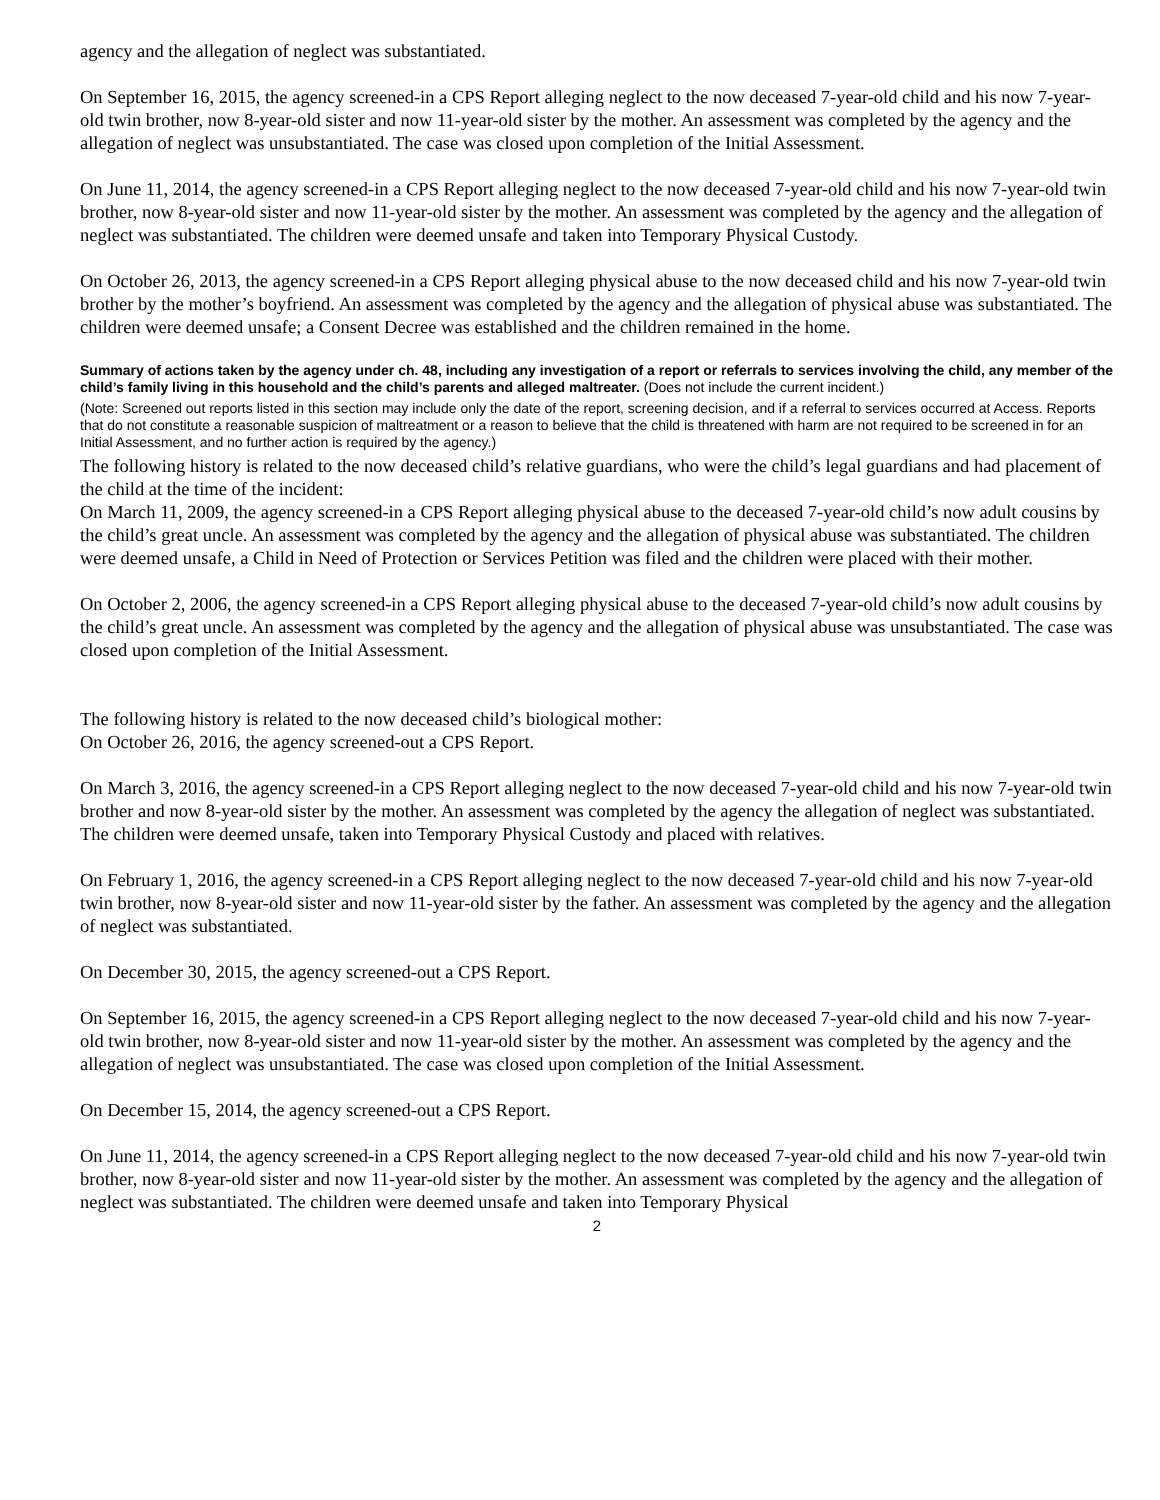agency and the allegation of neglect was substantiated.
On September 16, 2015, the agency screened-in a CPS Report alleging neglect to the now deceased 7-year-old child and his now 7-year-old twin brother, now 8-year-old sister and now 11-year-old sister by the mother. An assessment was completed by the agency and the allegation of neglect was unsubstantiated. The case was closed upon completion of the Initial Assessment.
On June 11, 2014, the agency screened-in a CPS Report alleging neglect to the now deceased 7-year-old child and his now 7-year-old twin brother, now 8-year-old sister and now 11-year-old sister by the mother. An assessment was completed by the agency and the allegation of neglect was substantiated. The children were deemed unsafe and taken into Temporary Physical Custody.
On October 26, 2013, the agency screened-in a CPS Report alleging physical abuse to the now deceased child and his now 7-year-old twin brother by the mother’s boyfriend. An assessment was completed by the agency and the allegation of physical abuse was substantiated. The children were deemed unsafe; a Consent Decree was established and the children remained in the home.
Summary of actions taken by the agency under ch. 48, including any investigation of a report or referrals to services involving the child, any member of the child’s family living in this household and the child’s parents and alleged maltreater. (Does not include the current incident.)
(Note: Screened out reports listed in this section may include only the date of the report, screening decision, and if a referral to services occurred at Access. Reports that do not constitute a reasonable suspicion of maltreatment or a reason to believe that the child is threatened with harm are not required to be screened in for an Initial Assessment, and no further action is required by the agency.)
The following history is related to the now deceased child’s relative guardians, who were the child’s legal guardians and had placement of the child at the time of the incident:
On March 11, 2009, the agency screened-in a CPS Report alleging physical abuse to the deceased 7-year-old child’s now adult cousins by the child’s great uncle. An assessment was completed by the agency and the allegation of physical abuse was substantiated. The children were deemed unsafe, a Child in Need of Protection or Services Petition was filed and the children were placed with their mother.
On October 2, 2006, the agency screened-in a CPS Report alleging physical abuse to the deceased 7-year-old child’s now adult cousins by the child’s great uncle. An assessment was completed by the agency and the allegation of physical abuse was unsubstantiated. The case was closed upon completion of the Initial Assessment.
The following history is related to the now deceased child’s biological mother:
On October 26, 2016, the agency screened-out a CPS Report.
On March 3, 2016, the agency screened-in a CPS Report alleging neglect to the now deceased 7-year-old child and his now 7-year-old twin brother and now 8-year-old sister by the mother. An assessment was completed by the agency the allegation of neglect was substantiated. The children were deemed unsafe, taken into Temporary Physical Custody and placed with relatives.
On February 1, 2016, the agency screened-in a CPS Report alleging neglect to the now deceased 7-year-old child and his now 7-year-old twin brother, now 8-year-old sister and now 11-year-old sister by the father. An assessment was completed by the agency and the allegation of neglect was substantiated.
On December 30, 2015, the agency screened-out a CPS Report.
On September 16, 2015, the agency screened-in a CPS Report alleging neglect to the now deceased 7-year-old child and his now 7-year-old twin brother, now 8-year-old sister and now 11-year-old sister by the mother. An assessment was completed by the agency and the allegation of neglect was unsubstantiated. The case was closed upon completion of the Initial Assessment.
On December 15, 2014, the agency screened-out a CPS Report.
On June 11, 2014, the agency screened-in a CPS Report alleging neglect to the now deceased 7-year-old child and his now 7-year-old twin brother, now 8-year-old sister and now 11-year-old sister by the mother. An assessment was completed by the agency and the allegation of neglect was substantiated. The children were deemed unsafe and taken into Temporary Physical
2